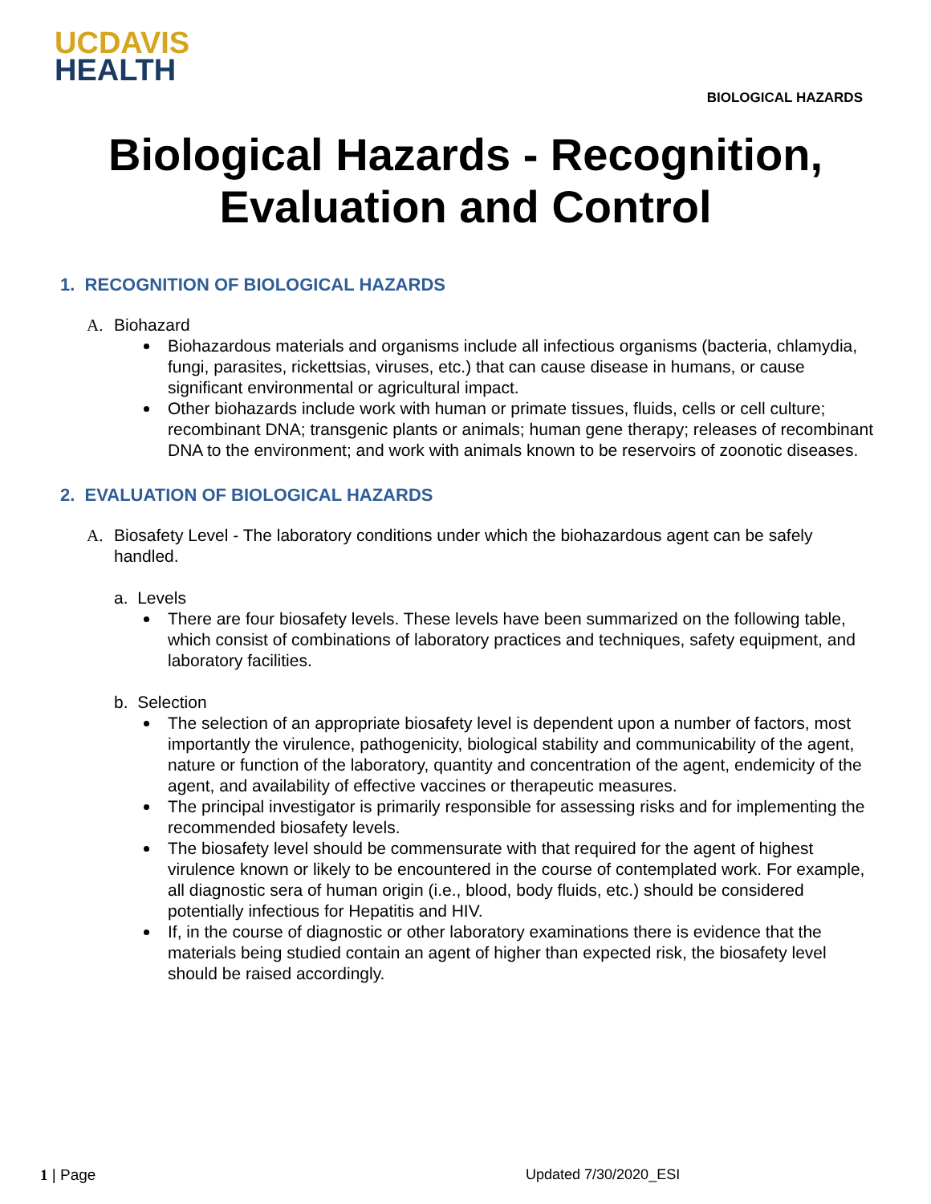UCDAVIS
HEALTH
BIOLOGICAL HAZARDS
Biological Hazards - Recognition,
Evaluation and Control
1. RECOGNITION OF BIOLOGICAL HAZARDS
A. Biohazard
Biohazardous materials and organisms include all infectious organisms (bacteria, chlamydia, fungi, parasites, rickettsias, viruses, etc.) that can cause disease in humans, or cause significant environmental or agricultural impact.
Other biohazards include work with human or primate tissues, fluids, cells or cell culture; recombinant DNA; transgenic plants or animals; human gene therapy; releases of recombinant DNA to the environment; and work with animals known to be reservoirs of zoonotic diseases.
2. EVALUATION OF BIOLOGICAL HAZARDS
A. Biosafety Level - The laboratory conditions under which the biohazardous agent can be safely handled.
a. Levels
There are four biosafety levels. These levels have been summarized on the following table, which consist of combinations of laboratory practices and techniques, safety equipment, and laboratory facilities.
b. Selection
The selection of an appropriate biosafety level is dependent upon a number of factors, most importantly the virulence, pathogenicity, biological stability and communicability of the agent, nature or function of the laboratory, quantity and concentration of the agent, endemicity of the agent, and availability of effective vaccines or therapeutic measures.
The principal investigator is primarily responsible for assessing risks and for implementing the recommended biosafety levels.
The biosafety level should be commensurate with that required for the agent of highest virulence known or likely to be encountered in the course of contemplated work. For example, all diagnostic sera of human origin (i.e., blood, body fluids, etc.) should be considered potentially infectious for Hepatitis and HIV.
If, in the course of diagnostic or other laboratory examinations there is evidence that the materials being studied contain an agent of higher than expected risk, the biosafety level should be raised accordingly.
1 | Page Updated 7/30/2020_ESI